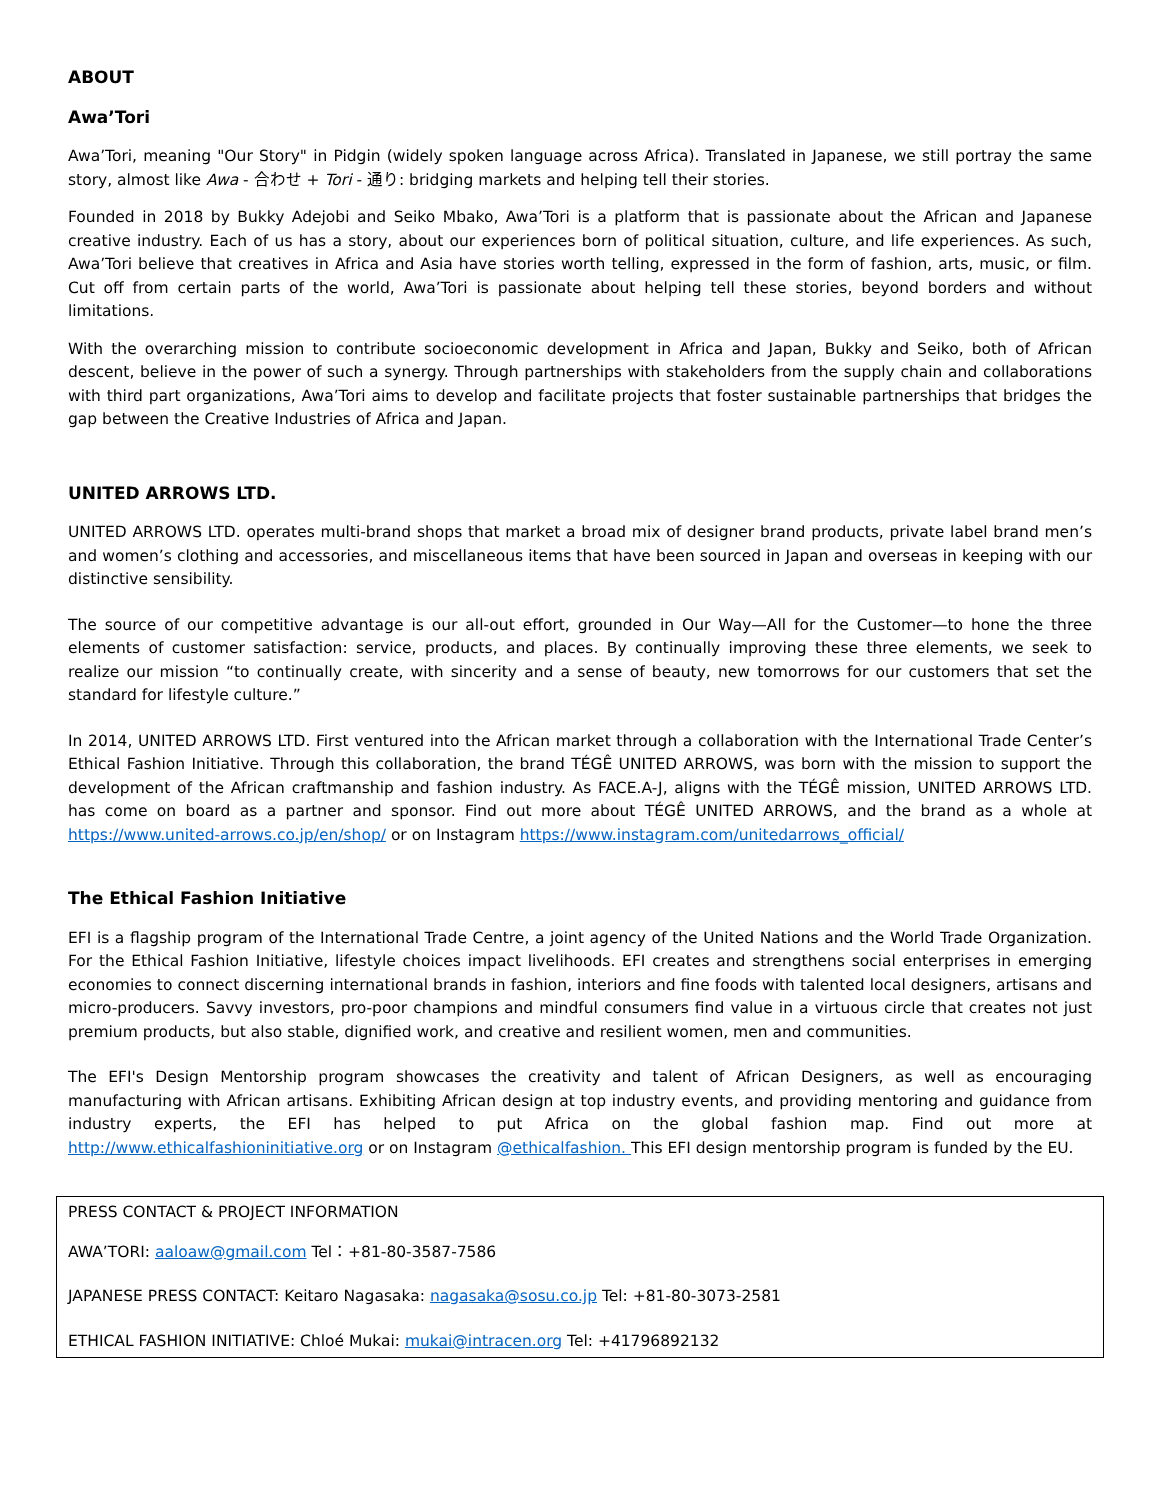ABOUT
Awa’Tori
Awa’Tori, meaning "Our Story" in Pidgin (widely spoken language across Africa). Translated in Japanese, we still portray the same story, almost like Awa - 合わせ + Tori - 通り: bridging markets and helping tell their stories.
Founded in 2018 by Bukky Adejobi and Seiko Mbako, Awa’Tori is a platform that is passionate about the African and Japanese creative industry. Each of us has a story, about our experiences born of political situation, culture, and life experiences. As such, Awa’Tori believe that creatives in Africa and Asia have stories worth telling, expressed in the form of fashion, arts, music, or film. Cut off from certain parts of the world, Awa’Tori is passionate about helping tell these stories, beyond borders and without limitations.
With the overarching mission to contribute socioeconomic development in Africa and Japan, Bukky and Seiko, both of African descent, believe in the power of such a synergy. Through partnerships with stakeholders from the supply chain and collaborations with third part organizations, Awa’Tori aims to develop and facilitate projects that foster sustainable partnerships that bridges the gap between the Creative Industries of Africa and Japan.
UNITED ARROWS LTD.
UNITED ARROWS LTD. operates multi-brand shops that market a broad mix of designer brand products, private label brand men’s and women’s clothing and accessories, and miscellaneous items that have been sourced in Japan and overseas in keeping with our distinctive sensibility.
The source of our competitive advantage is our all-out effort, grounded in Our Way—All for the Customer—to hone the three elements of customer satisfaction: service, products, and places. By continually improving these three elements, we seek to realize our mission “to continually create, with sincerity and a sense of beauty, new tomorrows for our customers that set the standard for lifestyle culture.”
In 2014, UNITED ARROWS LTD. First ventured into the African market through a collaboration with the International Trade Center’s Ethical Fashion Initiative. Through this collaboration, the brand TÉGÊ UNITED ARROWS, was born with the mission to support the development of the African craftmanship and fashion industry. As FACE.A-J, aligns with the TÉGÊ mission, UNITED ARROWS LTD. has come on board as a partner and sponsor. Find out more about TÉGÊ UNITED ARROWS, and the brand as a whole at https://www.united-arrows.co.jp/en/shop/ or on Instagram https://www.instagram.com/unitedarrows_official/
The Ethical Fashion Initiative
EFI is a flagship program of the International Trade Centre, a joint agency of the United Nations and the World Trade Organization. For the Ethical Fashion Initiative, lifestyle choices impact livelihoods. EFI creates and strengthens social enterprises in emerging economies to connect discerning international brands in fashion, interiors and fine foods with talented local designers, artisans and micro-producers. Savvy investors, pro-poor champions and mindful consumers find value in a virtuous circle that creates not just premium products, but also stable, dignified work, and creative and resilient women, men and communities.
The EFI's Design Mentorship program showcases the creativity and talent of African Designers, as well as encouraging manufacturing with African artisans. Exhibiting African design at top industry events, and providing mentoring and guidance from industry experts, the EFI has helped to put Africa on the global fashion map. Find out more at http://www.ethicalfashioninitiative.org or on Instagram @ethicalfashion. This EFI design mentorship program is funded by the EU.
PRESS CONTACT & PROJECT INFORMATION
AWA’TORI: aaloaw@gmail.com Tel：+81-80-3587-7586
JAPANESE PRESS CONTACT: Keitaro Nagasaka: nagasaka@sosu.co.jp Tel: +81-80-3073-2581
ETHICAL FASHION INITIATIVE: Chloé Mukai: mukai@intracen.org Tel: +41796892132